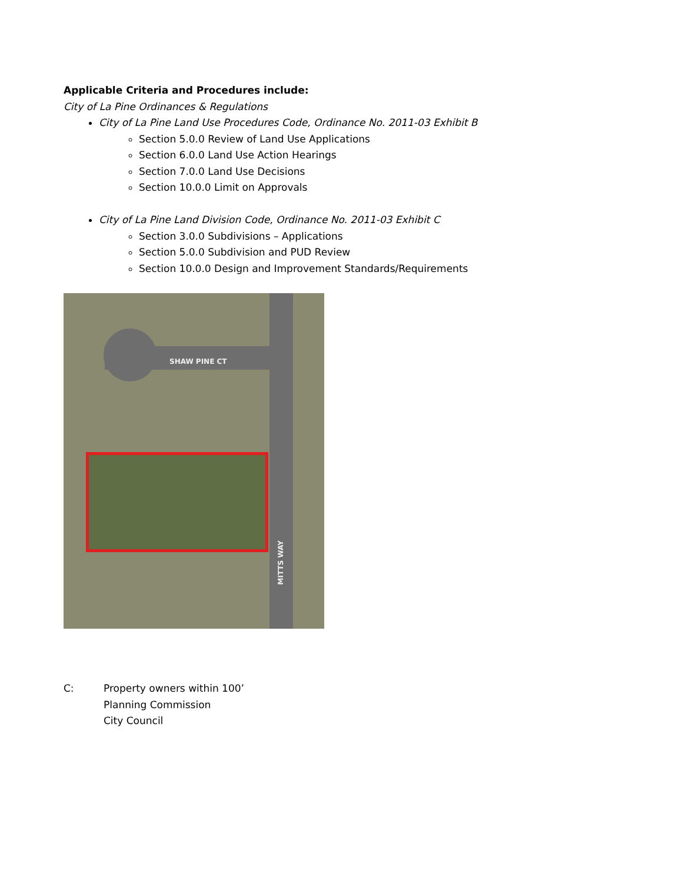Applicable Criteria and Procedures include:
City of La Pine Ordinances & Regulations
City of La Pine Land Use Procedures Code, Ordinance No. 2011-03 Exhibit B
Section 5.0.0 Review of Land Use Applications
Section 6.0.0 Land Use Action Hearings
Section 7.0.0 Land Use Decisions
Section 10.0.0 Limit on Approvals
City of La Pine Land Division Code, Ordinance No. 2011-03 Exhibit C
Section 3.0.0 Subdivisions – Applications
Section 5.0.0 Subdivision and PUD Review
Section 10.0.0 Design and Improvement Standards/Requirements
SHAW PINE CT
MITTS WAY
C: Property owners within 100’
Planning Commission
City Council